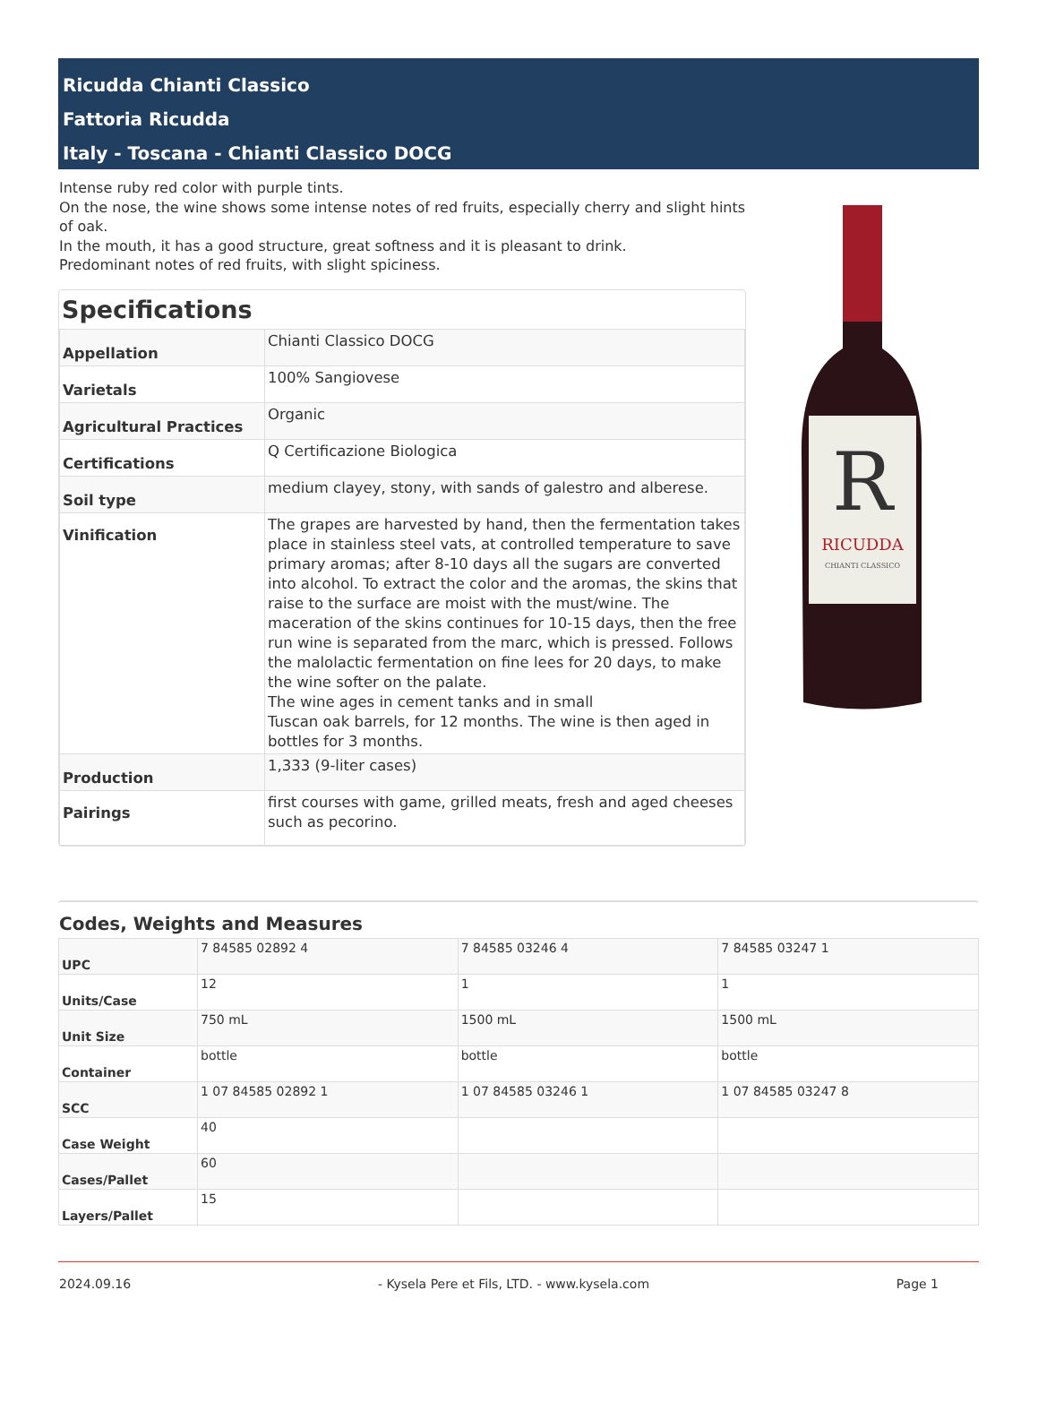Ricudda Chianti Classico
Fattoria Ricudda
Italy - Toscana - Chianti Classico DOCG
Intense ruby red color with purple tints.
On the nose, the wine shows some intense notes of red fruits, especially cherry and slight hints of oak.
In the mouth, it has a good structure, great softness and it is pleasant to drink.
Predominant notes of red fruits, with slight spiciness.
Specifications
| Appellation | Chianti Classico DOCG |
| Varietals | 100% Sangiovese |
| Agricultural Practices | Organic |
| Certifications | Q Certificazione Biologica |
| Soil type | medium clayey, stony, with sands of galestro and alberese. |
| Vinification | The grapes are harvested by hand, then the fermentation takes place in stainless steel vats, at controlled temperature to save primary aromas; after 8-10 days all the sugars are converted into alcohol. To extract the color and the aromas, the skins that raise to the surface are moist with the must/wine. The maceration of the skins continues for 10-15 days, then the free run wine is separated from the marc, which is pressed. Follows the malolactic fermentation on fine lees for 20 days, to make the wine softer on the palate. The wine ages in cement tanks and in small Tuscan oak barrels, for 12 months. The wine is then aged in bottles for 3 months. |
| Production | 1,333 (9-liter cases) |
| Pairings | first courses with game, grilled meats, fresh and aged cheeses such as pecorino. |
RICUDDA
CHIANTI CLASSICO
R
Codes, Weights and Measures
| UPC | 7 84585 02892 4 | 7 84585 03246 4 | 7 84585 03247 1 |
| Units/Case | 12 | 1 | 1 |
| Unit Size | 750 mL | 1500 mL | 1500 mL |
| Container | bottle | bottle | bottle |
| SCC | 1 07 84585 02892 1 | 1 07 84585 03246 1 | 1 07 84585 03247 8 |
| Case Weight | 40 | | |
| Cases/Pallet | 60 | | |
| Layers/Pallet | 15 | | |
2024.09.16 - Kysela Pere et Fils, LTD. - www.kysela.com Page 1